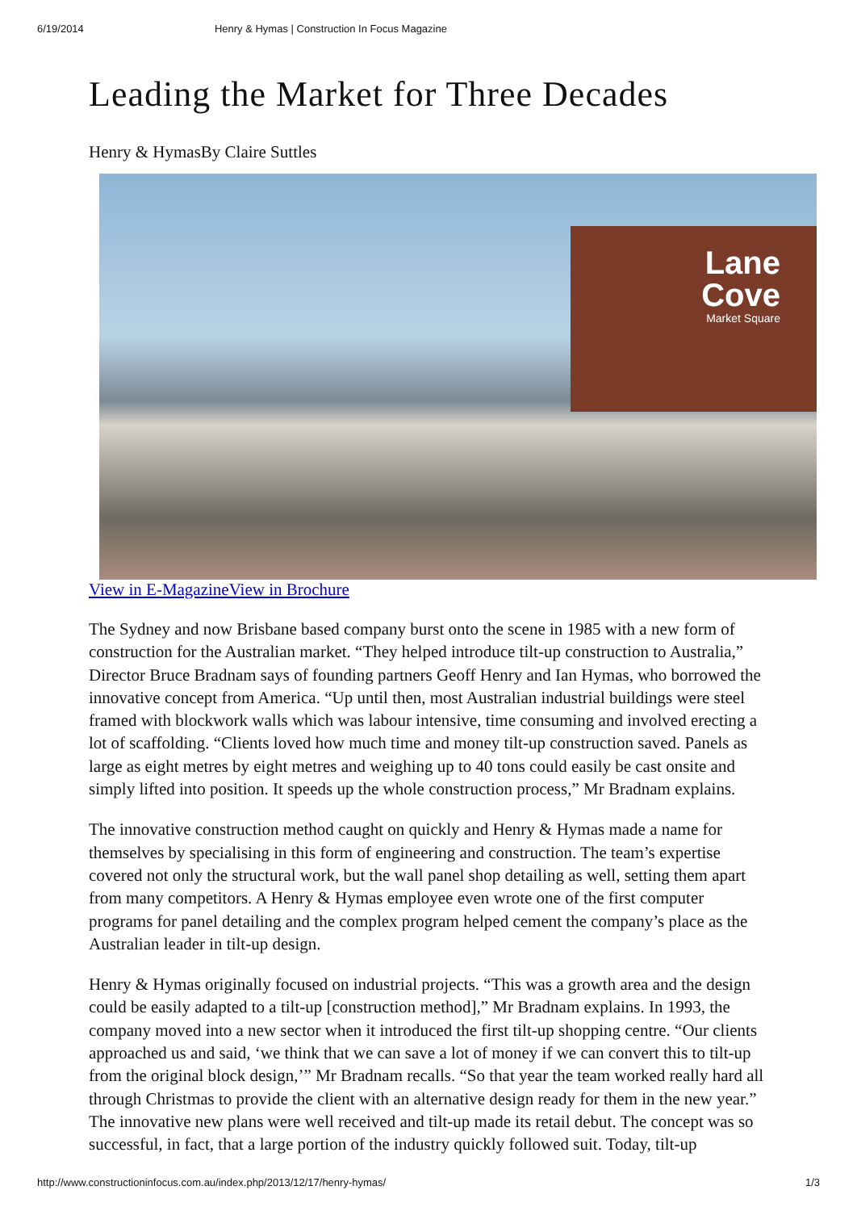6/19/2014 Henry & Hymas | Construction In Focus Magazine
Leading the Market for Three Decades
Henry & HymasBy Claire Suttles
Lane
Cove
Market Square
View in E-MagazineView in Brochure
The Sydney and now Brisbane based company burst onto the scene in 1985 with a new form of construction for the Australian market. “They helped introduce tilt-up construction to Australia,” Director Bruce Bradnam says of founding partners Geoff Henry and Ian Hymas, who borrowed the innovative concept from America. “Up until then, most Australian industrial buildings were steel framed with blockwork walls which was labour intensive, time consuming and involved erecting a lot of scaffolding. “Clients loved how much time and money tilt-up construction saved. Panels as large as eight metres by eight metres and weighing up to 40 tons could easily be cast onsite and simply lifted into position. It speeds up the whole construction process,” Mr Bradnam explains.
The innovative construction method caught on quickly and Henry & Hymas made a name for themselves by specialising in this form of engineering and construction. The team’s expertise covered not only the structural work, but the wall panel shop detailing as well, setting them apart from many competitors. A Henry & Hymas employee even wrote one of the first computer programs for panel detailing and the complex program helped cement the company’s place as the Australian leader in tilt-up design.
Henry & Hymas originally focused on industrial projects. “This was a growth area and the design could be easily adapted to a tilt-up [construction method],” Mr Bradnam explains. In 1993, the company moved into a new sector when it introduced the first tilt-up shopping centre. “Our clients approached us and said, ‘we think that we can save a lot of money if we can convert this to tilt-up from the original block design,’” Mr Bradnam recalls. “So that year the team worked really hard all through Christmas to provide the client with an alternative design ready for them in the new year.” The innovative new plans were well received and tilt-up made its retail debut. The concept was so successful, in fact, that a large portion of the industry quickly followed suit. Today, tilt-up
http://www.constructioninfocus.com.au/index.php/2013/12/17/henry-hymas/ 1/3